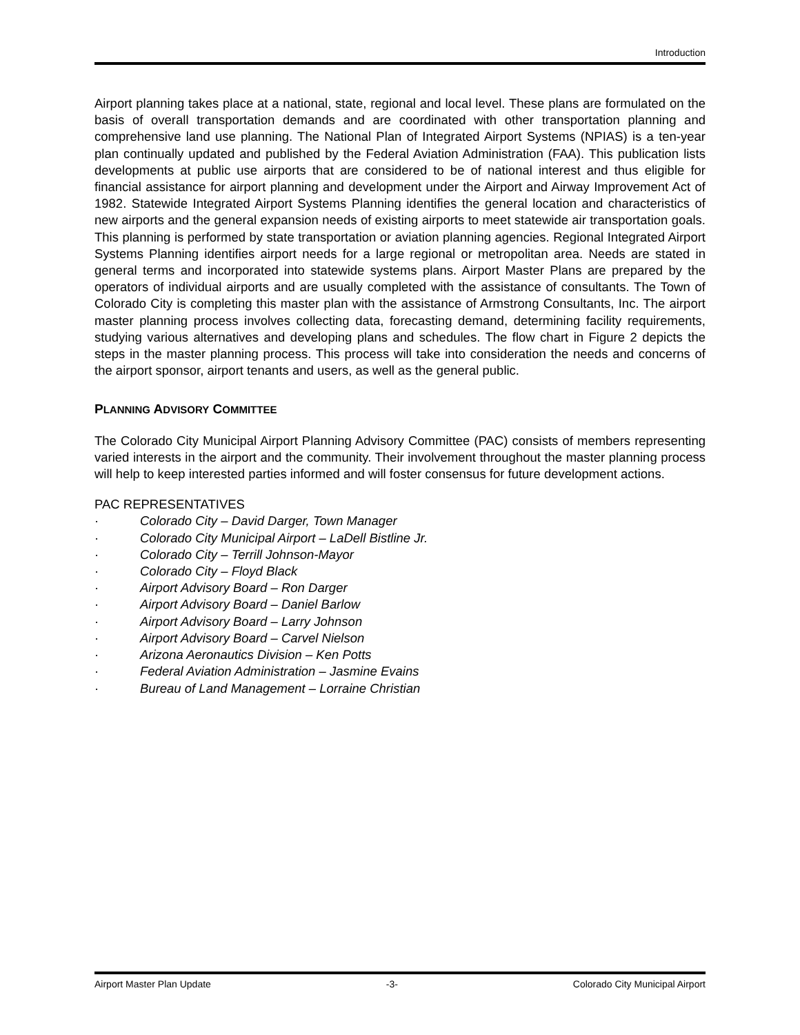Introduction
Airport planning takes place at a national, state, regional and local level. These plans are formulated on the basis of overall transportation demands and are coordinated with other transportation planning and comprehensive land use planning. The National Plan of Integrated Airport Systems (NPIAS) is a ten-year plan continually updated and published by the Federal Aviation Administration (FAA). This publication lists developments at public use airports that are considered to be of national interest and thus eligible for financial assistance for airport planning and development under the Airport and Airway Improvement Act of 1982. Statewide Integrated Airport Systems Planning identifies the general location and characteristics of new airports and the general expansion needs of existing airports to meet statewide air transportation goals. This planning is performed by state transportation or aviation planning agencies. Regional Integrated Airport Systems Planning identifies airport needs for a large regional or metropolitan area. Needs are stated in general terms and incorporated into statewide systems plans. Airport Master Plans are prepared by the operators of individual airports and are usually completed with the assistance of consultants. The Town of Colorado City is completing this master plan with the assistance of Armstrong Consultants, Inc. The airport master planning process involves collecting data, forecasting demand, determining facility requirements, studying various alternatives and developing plans and schedules. The flow chart in Figure 2 depicts the steps in the master planning process. This process will take into consideration the needs and concerns of the airport sponsor, airport tenants and users, as well as the general public.
PLANNING ADVISORY COMMITTEE
The Colorado City Municipal Airport Planning Advisory Committee (PAC) consists of members representing varied interests in the airport and the community. Their involvement throughout the master planning process will help to keep interested parties informed and will foster consensus for future development actions.
PAC REPRESENTATIVES
· Colorado City – David Darger, Town Manager
· Colorado City Municipal Airport – LaDell Bistline Jr.
· Colorado City – Terrill Johnson-Mayor
· Colorado City – Floyd Black
· Airport Advisory Board – Ron Darger
· Airport Advisory Board – Daniel Barlow
· Airport Advisory Board – Larry Johnson
· Airport Advisory Board – Carvel Nielson
· Arizona Aeronautics Division – Ken Potts
· Federal Aviation Administration – Jasmine Evains
· Bureau of Land Management – Lorraine Christian
Airport Master Plan Update -3- Colorado City Municipal Airport